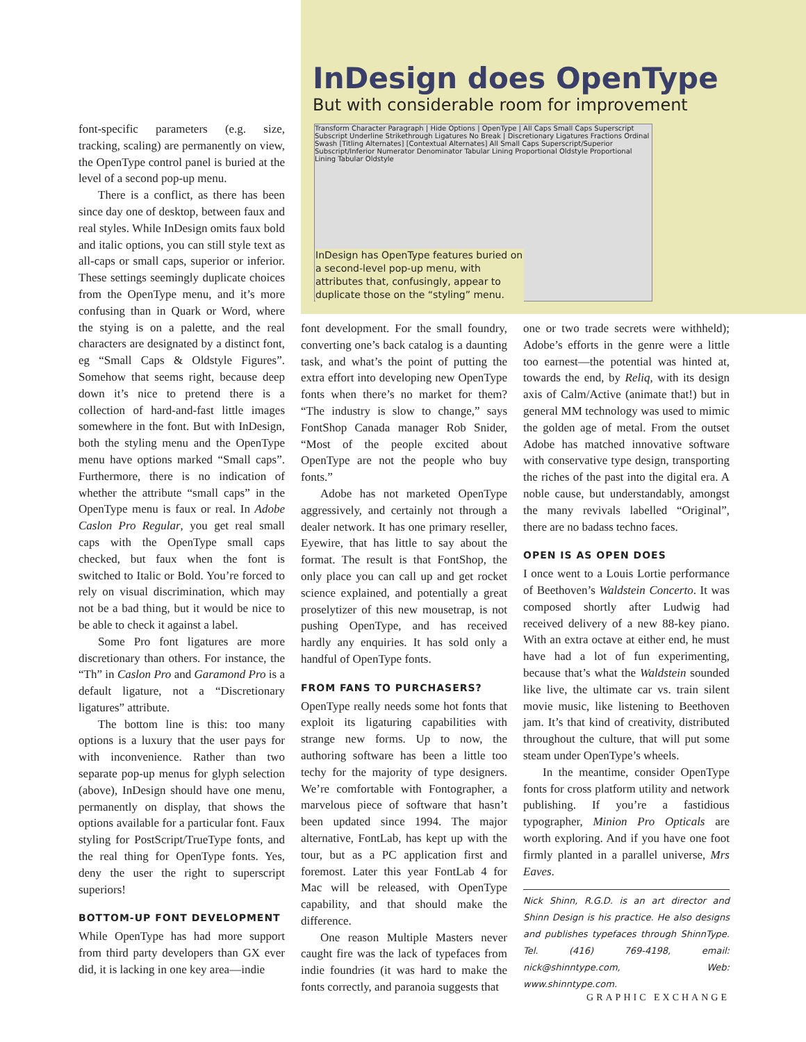InDesign does OpenType
But with considerable room for improvement
Transform Character Paragraph | Hide Options | OpenType | All Caps Small Caps Superscript Subscript Underline Strikethrough Ligatures No Break | Discretionary Ligatures Fractions Ordinal Swash [Titling Alternates] [Contextual Alternates] All Small Caps Superscript/Superior Subscript/Inferior Numerator Denominator Tabular Lining Proportional Oldstyle Proportional Lining Tabular Oldstyle
InDesign has OpenType features buried on a second-level pop-up menu, with attributes that, confusingly, appear to duplicate those on the “styling” menu.
font-specific parameters (e.g. size, tracking, scaling) are permanently on view, the OpenType control panel is buried at the level of a second pop-up menu.
There is a conflict, as there has been since day one of desktop, between faux and real styles. While InDesign omits faux bold and italic options, you can still style text as all-caps or small caps, superior or inferior. These settings seemingly duplicate choices from the OpenType menu, and it’s more confusing than in Quark or Word, where the stying is on a palette, and the real characters are designated by a distinct font, eg “Small Caps & Oldstyle Figures”. Somehow that seems right, because deep down it’s nice to pretend there is a collection of hard-and-fast little images somewhere in the font. But with InDesign, both the styling menu and the OpenType menu have options marked “Small caps”. Furthermore, there is no indication of whether the attribute “small caps” in the OpenType menu is faux or real. In Adobe Caslon Pro Regular, you get real small caps with the OpenType small caps checked, but faux when the font is switched to Italic or Bold. You’re forced to rely on visual discrimination, which may not be a bad thing, but it would be nice to be able to check it against a label.
Some Pro font ligatures are more discretionary than others. For instance, the “Th” in Caslon Pro and Garamond Pro is a default ligature, not a “Discretionary ligatures” attribute.
The bottom line is this: too many options is a luxury that the user pays for with inconvenience. Rather than two separate pop-up menus for glyph selection (above), InDesign should have one menu, permanently on display, that shows the options available for a particular font. Faux styling for PostScript/TrueType fonts, and the real thing for OpenType fonts. Yes, deny the user the right to superscript superiors!
BOTTOM-UP FONT DEVELOPMENT
While OpenType has had more support from third party developers than GX ever did, it is lacking in one key area—indie
font development. For the small foundry, converting one’s back catalog is a daunting task, and what’s the point of putting the extra effort into developing new OpenType fonts when there’s no market for them? “The industry is slow to change,” says FontShop Canada manager Rob Snider, “Most of the people excited about OpenType are not the people who buy fonts.”
Adobe has not marketed OpenType aggressively, and certainly not through a dealer network. It has one primary reseller, Eyewire, that has little to say about the format. The result is that FontShop, the only place you can call up and get rocket science explained, and potentially a great proselytizer of this new mousetrap, is not pushing OpenType, and has received hardly any enquiries. It has sold only a handful of OpenType fonts.
FROM FANS TO PURCHASERS?
OpenType really needs some hot fonts that exploit its ligaturing capabilities with strange new forms. Up to now, the authoring software has been a little too techy for the majority of type designers. We’re comfortable with Fontographer, a marvelous piece of software that hasn’t been updated since 1994. The major alternative, FontLab, has kept up with the tour, but as a PC application first and foremost. Later this year FontLab 4 for Mac will be released, with OpenType capability, and that should make the difference.
One reason Multiple Masters never caught fire was the lack of typefaces from indie foundries (it was hard to make the fonts correctly, and paranoia suggests that
one or two trade secrets were withheld); Adobe’s efforts in the genre were a little too earnest—the potential was hinted at, towards the end, by Reliq, with its design axis of Calm/Active (animate that!) but in general MM technology was used to mimic the golden age of metal. From the outset Adobe has matched innovative software with conservative type design, transporting the riches of the past into the digital era. A noble cause, but understandably, amongst the many revivals labelled “Original”, there are no badass techno faces.
OPEN IS AS OPEN DOES
I once went to a Louis Lortie performance of Beethoven’s Waldstein Concerto. It was composed shortly after Ludwig had received delivery of a new 88-key piano. With an extra octave at either end, he must have had a lot of fun experimenting, because that’s what the Waldstein sounded like live, the ultimate car vs. train silent movie music, like listening to Beethoven jam. It’s that kind of creativity, distributed throughout the culture, that will put some steam under OpenType’s wheels.
In the meantime, consider OpenType fonts for cross platform utility and network publishing. If you’re a fastidious typographer, Minion Pro Opticals are worth exploring. And if you have one foot firmly planted in a parallel universe, Mrs Eaves.
Nick Shinn, R.G.D. is an art director and Shinn Design is his practice. He also designs and publishes typefaces through ShinnType. Tel. (416) 769-4198, email: nick@shinntype.com, Web: www.shinntype.com.
GRAPHIC EXCHANGE